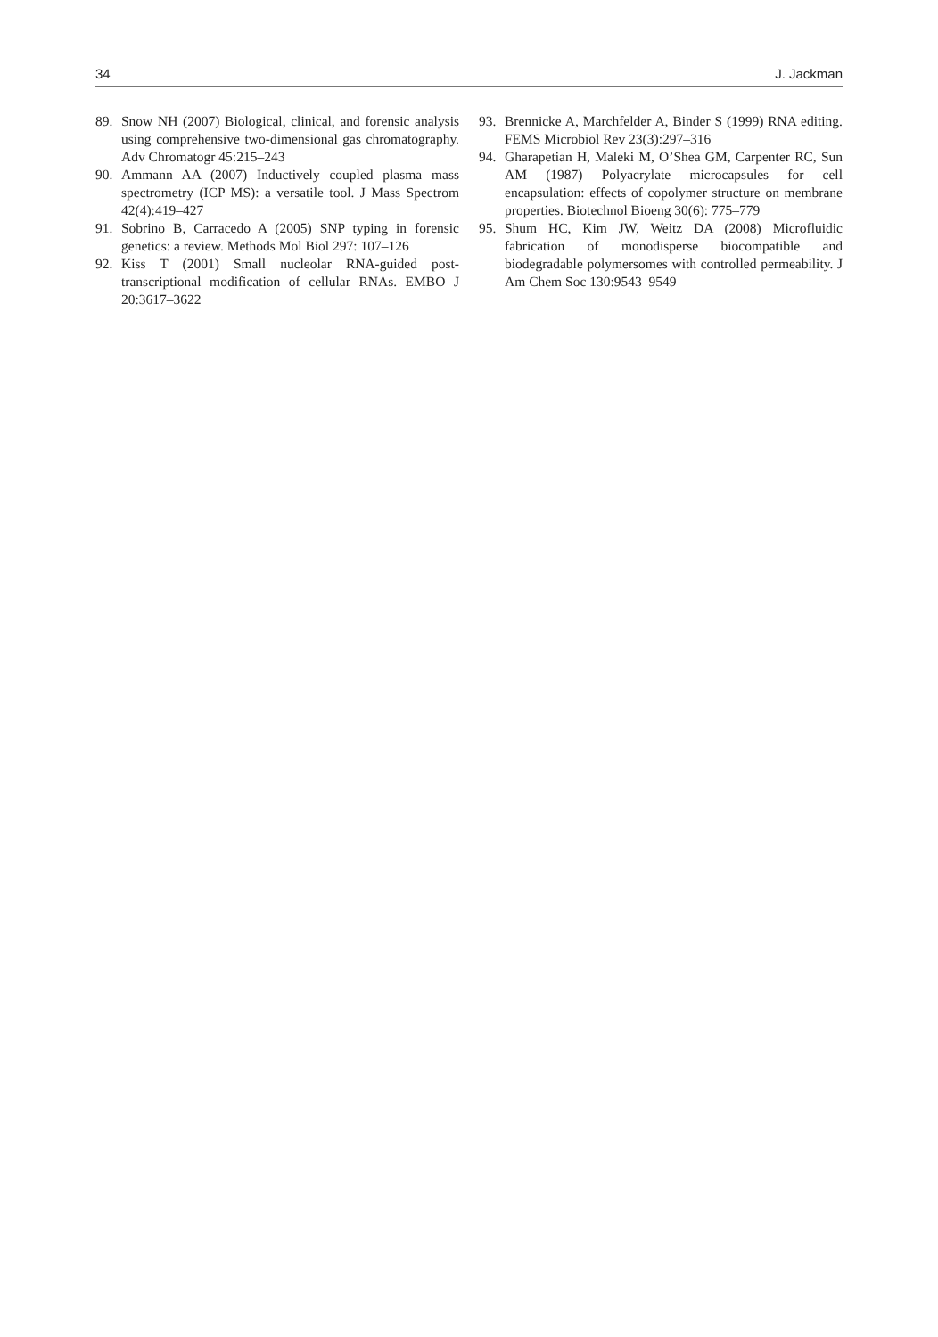34 J. Jackman
89. Snow NH (2007) Biological, clinical, and forensic analysis using comprehensive two-dimensional gas chromatography. Adv Chromatogr 45:215–243
90. Ammann AA (2007) Inductively coupled plasma mass spectrometry (ICP MS): a versatile tool. J Mass Spectrom 42(4):419–427
91. Sobrino B, Carracedo A (2005) SNP typing in forensic genetics: a review. Methods Mol Biol 297: 107–126
92. Kiss T (2001) Small nucleolar RNA-guided post-transcriptional modification of cellular RNAs. EMBO J 20:3617–3622
93. Brennicke A, Marchfelder A, Binder S (1999) RNA editing. FEMS Microbiol Rev 23(3):297–316
94. Gharapetian H, Maleki M, O’Shea GM, Carpenter RC, Sun AM (1987) Polyacrylate microcapsules for cell encapsulation: effects of copolymer structure on membrane properties. Biotechnol Bioeng 30(6): 775–779
95. Shum HC, Kim JW, Weitz DA (2008) Microfluidic fabrication of monodisperse biocompatible and biodegradable polymersomes with controlled permeability. J Am Chem Soc 130:9543–9549